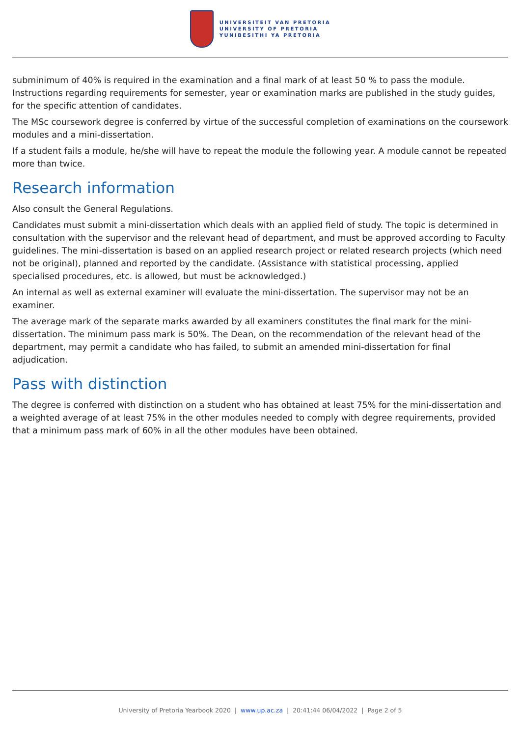UNIVERSITEIT VAN PRETORIA
UNIVERSITY OF PRETORIA
YUNIBESITHI YA PRETORIA
subminimum of 40% is required in the examination and a final mark of at least 50 % to pass the module. Instructions regarding requirements for semester, year or examination marks are published in the study guides, for the specific attention of candidates.
The MSc coursework degree is conferred by virtue of the successful completion of examinations on the coursework modules and a mini-dissertation.
If a student fails a module, he/she will have to repeat the module the following year. A module cannot be repeated more than twice.
Research information
Also consult the General Regulations.
Candidates must submit a mini-dissertation which deals with an applied field of study. The topic is determined in consultation with the supervisor and the relevant head of department, and must be approved according to Faculty guidelines. The mini-dissertation is based on an applied research project or related research projects (which need not be original), planned and reported by the candidate. (Assistance with statistical processing, applied specialised procedures, etc. is allowed, but must be acknowledged.)
An internal as well as external examiner will evaluate the mini-dissertation. The supervisor may not be an examiner.
The average mark of the separate marks awarded by all examiners constitutes the final mark for the mini-dissertation. The minimum pass mark is 50%. The Dean, on the recommendation of the relevant head of the department, may permit a candidate who has failed, to submit an amended mini-dissertation for final adjudication.
Pass with distinction
The degree is conferred with distinction on a student who has obtained at least 75% for the mini-dissertation and a weighted average of at least 75% in the other modules needed to comply with degree requirements, provided that a minimum pass mark of 60% in all the other modules have been obtained.
University of Pretoria Yearbook 2020 | www.up.ac.za | 20:41:44 06/04/2022 | Page 2 of 5